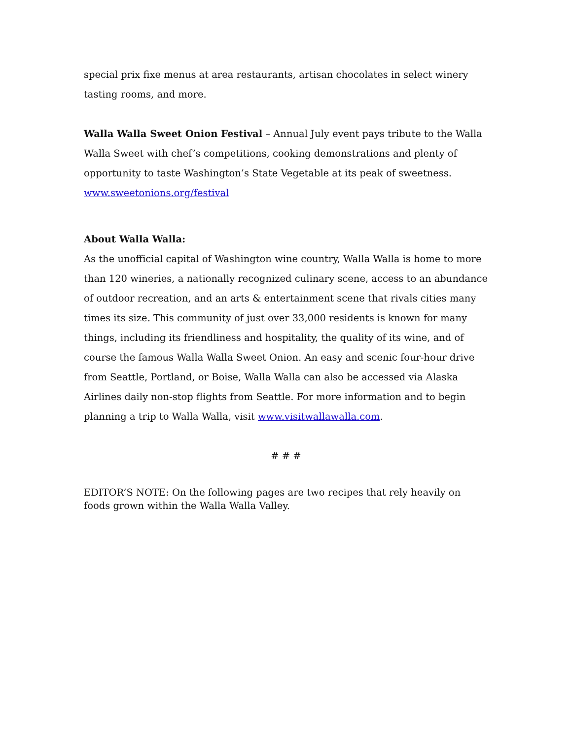special prix fixe menus at area restaurants, artisan chocolates in select winery tasting rooms, and more.
Walla Walla Sweet Onion Festival – Annual July event pays tribute to the Walla Walla Sweet with chef’s competitions, cooking demonstrations and plenty of opportunity to taste Washington’s State Vegetable at its peak of sweetness. www.sweetonions.org/festival
About Walla Walla:
As the unofficial capital of Washington wine country, Walla Walla is home to more than 120 wineries, a nationally recognized culinary scene, access to an abundance of outdoor recreation, and an arts & entertainment scene that rivals cities many times its size. This community of just over 33,000 residents is known for many things, including its friendliness and hospitality, the quality of its wine, and of course the famous Walla Walla Sweet Onion. An easy and scenic four-hour drive from Seattle, Portland, or Boise, Walla Walla can also be accessed via Alaska Airlines daily non-stop flights from Seattle. For more information and to begin planning a trip to Walla Walla, visit www.visitwallawalla.com.
# # #
EDITOR’S NOTE: On the following pages are two recipes that rely heavily on foods grown within the Walla Walla Valley.